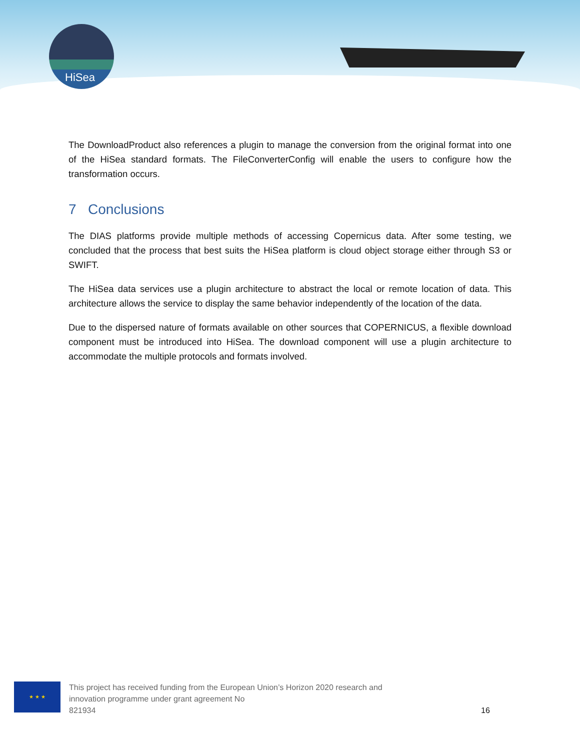HiSea
The DownloadProduct also references a plugin to manage the conversion from the original format into one of the HiSea standard formats. The FileConverterConfig will enable the users to configure how the transformation occurs.
7 Conclusions
The DIAS platforms provide multiple methods of accessing Copernicus data. After some testing, we concluded that the process that best suits the HiSea platform is cloud object storage either through S3 or SWIFT.
The HiSea data services use a plugin architecture to abstract the local or remote location of data. This architecture allows the service to display the same behavior independently of the location of the data.
Due to the dispersed nature of formats available on other sources that COPERNICUS, a flexible download component must be introduced into HiSea. The download component will use a plugin architecture to accommodate the multiple protocols and formats involved.
★ ★ ★
This project has received funding from the European Union’s Horizon 2020 research and
innovation programme under grant agreement No
821934
16